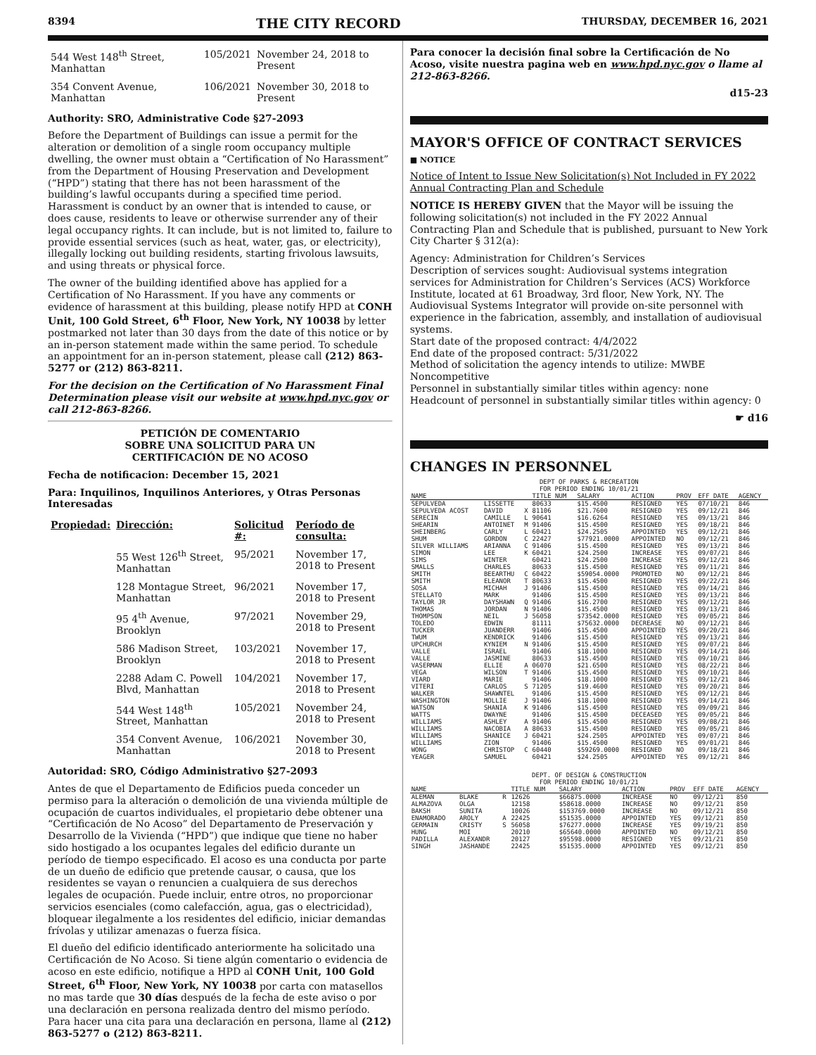8394 THE CITY RECORD THURSDAY, DECEMBER 16, 2021
| 544 West 148<sup>th</sup> Street, Manhattan | 105/2021 | November 24, 2018 to Present |
| 354 Convent Avenue, Manhattan | 106/2021 | November 30, 2018 to Present |
Authority: SRO, Administrative Code §27-2093
Before the Department of Buildings can issue a permit for the alteration or demolition of a single room occupancy multiple dwelling, the owner must obtain a “Certification of No Harassment” from the Department of Housing Preservation and Development (“HPD”) stating that there has not been harassment of the building’s lawful occupants during a specified time period. Harassment is conduct by an owner that is intended to cause, or does cause, residents to leave or otherwise surrender any of their legal occupancy rights. It can include, but is not limited to, failure to provide essential services (such as heat, water, gas, or electricity), illegally locking out building residents, starting frivolous lawsuits, and using threats or physical force.
The owner of the building identified above has applied for a Certification of No Harassment. If you have any comments or evidence of harassment at this building, please notify HPD at CONH Unit, 100 Gold Street, 6<sup>th</sup> Floor, New York, NY 10038 by letter postmarked not later than 30 days from the date of this notice or by an in-person statement made within the same period. To schedule an appointment for an in-person statement, please call (212) 863-5277 or (212) 863-8211.
For the decision on the Certification of No Harassment Final Determination please visit our website at www.hpd.nyc.gov or call 212-863-8266.
PETICIÓN DE COMENTARIO
SOBRE UNA SOLICITUD PARA UN
CERTIFICACIÓN DE NO ACOSO
Fecha de notificacion: December 15, 2021
Para: Inquilinos, Inquilinos Anteriores, y Otras Personas Interesadas
| Propiedad: | Dirección: | Solicitud #: | Período de consulta: |
| --- | --- | --- | --- |
| | 55 West 126<sup>th</sup> Street, Manhattan | 95/2021 | November 17, 2018 to Present |
| | 128 Montague Street, Manhattan | 96/2021 | November 17, 2018 to Present |
| | 95 4<sup>th</sup> Avenue, Brooklyn | 97/2021 | November 29, 2018 to Present |
| | 586 Madison Street, Brooklyn | 103/2021 | November 17, 2018 to Present |
| | 2288 Adam C. Powell Blvd, Manhattan | 104/2021 | November 17, 2018 to Present |
| | 544 West 148<sup>th</sup> Street, Manhattan | 105/2021 | November 24, 2018 to Present |
| | 354 Convent Avenue, Manhattan | 106/2021 | November 30, 2018 to Present |
Autoridad: SRO, Código Administrativo §27-2093
Antes de que el Departamento de Edificios pueda conceder un permiso para la alteración o demolición de una vivienda múltiple de ocupación de cuartos individuales, el propietario debe obtener una “Certificación de No Acoso” del Departamento de Preservación y Desarrollo de la Vivienda (“HPD”) que indique que tiene no haber sido hostigado a los ocupantes legales del edificio durante un período de tiempo especificado. El acoso es una conducta por parte de un dueño de edificio que pretende causar, o causa, que los residentes se vayan o renuncien a cualquiera de sus derechos legales de ocupación. Puede incluir, entre otros, no proporcionar servicios esenciales (como calefacción, agua, gas o electricidad), bloquear ilegalmente a los residentes del edificio, iniciar demandas frívolas y utilizar amenazas o fuerza física.
El dueño del edificio identificado anteriormente ha solicitado una Certificación de No Acoso. Si tiene algún comentario o evidencia de acoso en este edificio, notifique a HPD al CONH Unit, 100 Gold Street, 6<sup>th</sup> Floor, New York, NY 10038 por carta con matasellos no mas tarde que 30 días después de la fecha de este aviso o por una declaración en persona realizada dentro del mismo período. Para hacer una cita para una declaración en persona, llame al (212) 863-5277 o (212) 863-8211.
Para conocer la decisión final sobre la Certificación de No Acoso, visite nuestra pagina web en www.hpd.nyc.gov o llame al 212-863-8266.
d15-23
MAYOR'S OFFICE OF CONTRACT SERVICES
■ NOTICE
Notice of Intent to Issue New Solicitation(s) Not Included in FY 2022 Annual Contracting Plan and Schedule
NOTICE IS HEREBY GIVEN that the Mayor will be issuing the following solicitation(s) not included in the FY 2022 Annual Contracting Plan and Schedule that is published, pursuant to New York City Charter § 312(a):
Agency: Administration for Children’s Services
Description of services sought: Audiovisual systems integration services for Administration for Children’s Services (ACS) Workforce Institute, located at 61 Broadway, 3rd floor, New York, NY. The Audiovisual Systems Integrator will provide on-site personnel with experience in the fabrication, assembly, and installation of audiovisual systems.
Start date of the proposed contract: 4/4/2022
End date of the proposed contract: 5/31/2022
Method of solicitation the agency intends to utilize: MWBE Noncompetitive
Personnel in substantially similar titles within agency: none
Headcount of personnel in substantially similar titles within agency: 0
☛ d16
CHANGES IN PERSONNEL
DEPT OF PARKS & RECREATION
FOR PERIOD ENDING 10/01/21
| NAME | | | TITLE NUM | SALARY | ACTION | PROV | EFF DATE | AGENCY |
| --- | --- | --- | --- | --- | --- | --- | --- | --- |
| SEPULVEDA | LISSETTE | | 80633 | $15.4500 | RESIGNED | YES | 07/10/21 | 846 |
| SEPULVEDA ACOST | DAVID | X | 81106 | $21.7600 | RESIGNED | YES | 09/12/21 | 846 |
| SERECIN | CAMILLE | L | 90641 | $16.6264 | RESIGNED | YES | 09/13/21 | 846 |
| SHEARIN | ANTOINET | M | 91406 | $15.4500 | RESIGNED | YES | 09/18/21 | 846 |
| SHEINBERG | CARLY | L | 60421 | $24.2505 | APPOINTED | YES | 09/12/21 | 846 |
| SHUM | GORDON | C | 22427 | $77921.0000 | APPOINTED | NO | 09/12/21 | 846 |
| SILVER WILLIAMS | ARIANNA | C | 91406 | $15.4500 | RESIGNED | YES | 09/13/21 | 846 |
| SIMON | LEE | K | 60421 | $24.2500 | INCREASE | YES | 09/07/21 | 846 |
| SIMS | WINTER | | 60421 | $24.2500 | INCREASE | YES | 09/12/21 | 846 |
| SMALLS | CHARLES | | 80633 | $15.4500 | RESIGNED | YES | 09/11/21 | 846 |
| SMITH | BEEARTHU | C | 60422 | $59054.0000 | PROMOTED | NO | 09/12/21 | 846 |
| SMITH | ELEANOR | T | 80633 | $15.4500 | RESIGNED | YES | 09/22/21 | 846 |
| SOSA | MICHAH | J | 91406 | $15.4500 | RESIGNED | YES | 09/14/21 | 846 |
| STELLATO | MARK | | 91406 | $15.4500 | RESIGNED | YES | 09/13/21 | 846 |
| TAYLOR JR | DAYSHAWN | Q | 91406 | $16.2700 | RESIGNED | YES | 09/12/21 | 846 |
| THOMAS | JORDAN | N | 91406 | $15.4500 | RESIGNED | YES | 09/13/21 | 846 |
| THOMPSON | NEIL | J | 56058 | $73542.0000 | RESIGNED | YES | 09/05/21 | 846 |
| TOLEDO | EDWIN | | 81111 | $75632.0000 | DECREASE | NO | 09/12/21 | 846 |
| TUCKER | JUANDERR | | 91406 | $15.4500 | APPOINTED | YES | 09/20/21 | 846 |
| TWUM | KENDRICK | | 91406 | $15.4500 | RESIGNED | YES | 09/13/21 | 846 |
| UPCHURCH | KYNIEM | N | 91406 | $15.4500 | RESIGNED | YES | 09/07/21 | 846 |
| VALLE | ISRAEL | | 91406 | $18.1000 | RESIGNED | YES | 09/14/21 | 846 |
| VALLE | JASMINE | | 80633 | $15.4500 | RESIGNED | YES | 09/10/21 | 846 |
| VASERMAN | ELLIE | A | 06070 | $21.6500 | RESIGNED | YES | 08/22/21 | 846 |
| VEGA | WILSON | T | 91406 | $15.4500 | RESIGNED | YES | 09/10/21 | 846 |
| VIARD | MARIE | | 91406 | $18.1000 | RESIGNED | YES | 09/12/21 | 846 |
| VITERI | CARLOS | S | 71205 | $19.4600 | RESIGNED | YES | 09/20/21 | 846 |
| WALKER | SHAWNTEL | | 91406 | $15.4500 | RESIGNED | YES | 09/12/21 | 846 |
| WASHINGTON | MOLLIE | J | 91406 | $18.1000 | RESIGNED | YES | 09/14/21 | 846 |
| WATSON | SHANIA | K | 91406 | $15.4500 | RESIGNED | YES | 09/09/21 | 846 |
| WATTS | DWAYNE | | 91406 | $15.4500 | DECEASED | YES | 09/05/21 | 846 |
| WILLIAMS | ASHLEY | A | 91406 | $15.4500 | RESIGNED | YES | 09/08/21 | 846 |
| WILLIAMS | NACOBIA | A | 80633 | $15.4500 | RESIGNED | YES | 09/05/21 | 846 |
| WILLIAMS | SHANICE | J | 60421 | $24.2505 | APPOINTED | YES | 09/07/21 | 846 |
| WILLIAMS | ZION | | 91406 | $15.4500 | RESIGNED | YES | 09/01/21 | 846 |
| WONG | CHRISTOP | C | 60440 | $59269.0000 | RESIGNED | NO | 09/18/21 | 846 |
| YEAGER | SAMUEL | | 60421 | $24.2505 | APPOINTED | YES | 09/12/21 | 846 |
DEPT. OF DESIGN & CONSTRUCTION
FOR PERIOD ENDING 10/01/21
| NAME | | | TITLE NUM | SALARY | ACTION | PROV | EFF DATE | AGENCY |
| --- | --- | --- | --- | --- | --- | --- | --- | --- |
| ALEMAN | BLAKE | R | 12626 | $66875.0000 | INCREASE | NO | 09/12/21 | 850 |
| ALMAZOVA | OLGA | | 12158 | $58618.0000 | INCREASE | NO | 09/12/21 | 850 |
| BAKSH | SUNITA | | 10026 | $153769.0000 | INCREASE | NO | 09/12/21 | 850 |
| ENAMORADO | AROLY | A | 22425 | $51535.0000 | APPOINTED | YES | 09/12/21 | 850 |
| GERMAIN | CRISTY | S | 56058 | $76277.0000 | INCREASE | YES | 09/19/21 | 850 |
| HUNG | MOI | | 20210 | $65640.0000 | APPOINTED | NO | 09/12/21 | 850 |
| PADILLA | ALEXANDR | | 20127 | $95598.0000 | RESIGNED | YES | 09/21/21 | 850 |
| SINGH | JASHANDE | | 22425 | $51535.0000 | APPOINTED | YES | 09/12/21 | 850 |